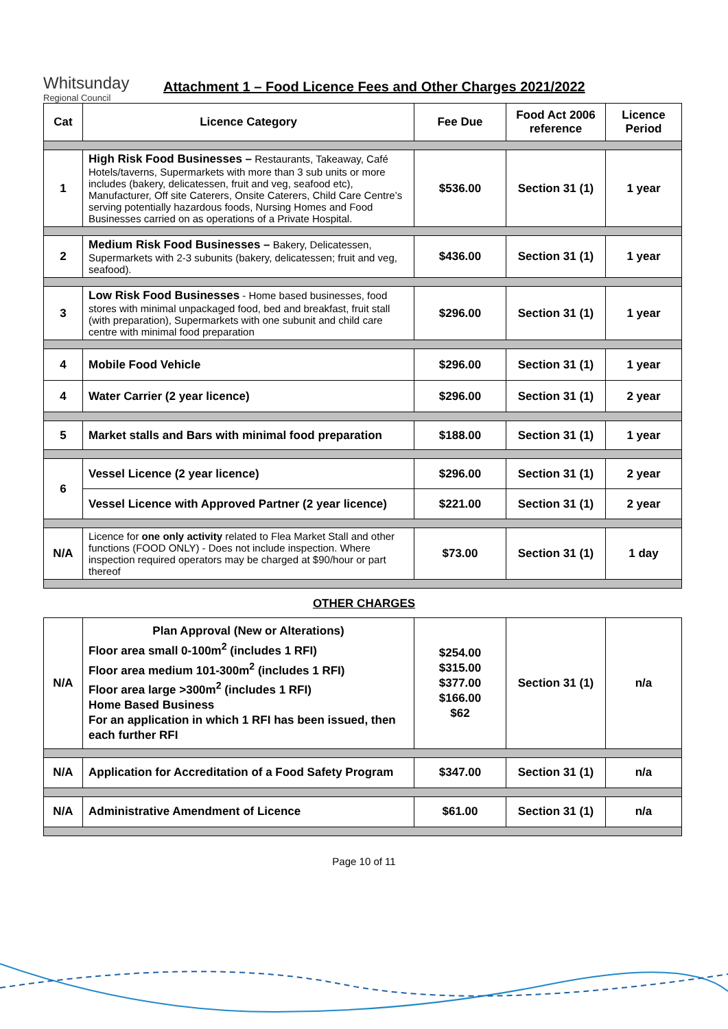Whitsunday
Regional Council
Attachment 1 – Food Licence Fees and Other Charges 2021/2022
| Cat | Licence Category | Fee Due | Food Act 2006 reference | Licence Period |
| --- | --- | --- | --- | --- |
| 1 | High Risk Food Businesses – Restaurants, Takeaway, Café Hotels/taverns, Supermarkets with more than 3 sub units or more includes (bakery, delicatessen, fruit and veg, seafood etc), Manufacturer, Off site Caterers, Onsite Caterers, Child Care Centre’s serving potentially hazardous foods, Nursing Homes and Food Businesses carried on as operations of a Private Hospital. | $536.00 | Section 31 (1) | 1 year |
| 2 | Medium Risk Food Businesses – Bakery, Delicatessen, Supermarkets with 2-3 subunits (bakery, delicatessen; fruit and veg, seafood). | $436.00 | Section 31 (1) | 1 year |
| 3 | Low Risk Food Businesses - Home based businesses, food stores with minimal unpackaged food, bed and breakfast, fruit stall (with preparation), Supermarkets with one subunit and child care centre with minimal food preparation | $296.00 | Section 31 (1) | 1 year |
| 4 | Mobile Food Vehicle | $296.00 | Section 31 (1) | 1 year |
| 4 | Water Carrier (2 year licence) | $296.00 | Section 31 (1) | 2 year |
| 5 | Market stalls and Bars with minimal food preparation | $188.00 | Section 31 (1) | 1 year |
| 6 | Vessel Licence (2 year licence) | $296.00 | Section 31 (1) | 2 year |
| | Vessel Licence with Approved Partner (2 year licence) | $221.00 | Section 31 (1) | 2 year |
| N/A | Licence for one only activity related to Flea Market Stall and other functions (FOOD ONLY) - Does not include inspection. Where inspection required operators may be charged at $90/hour or part thereof | $73.00 | Section 31 (1) | 1 day |
OTHER CHARGES
| N/A | Plan Approval (New or Alterations) Floor area small 0-100m<sup>2</sup> (includes 1 RFI) Floor area medium 101-300m<sup>2</sup> (includes 1 RFI) Floor area large >300m<sup>2</sup> (includes 1 RFI) Home Based Business For an application in which 1 RFI has been issued, then each further RFI | $254.00 $315.00 $377.00 $166.00 $62 | Section 31 (1) | n/a |
| N/A | Application for Accreditation of a Food Safety Program | $347.00 | Section 31 (1) | n/a |
| N/A | Administrative Amendment of Licence | $61.00 | Section 31 (1) | n/a |
Page 10 of 11